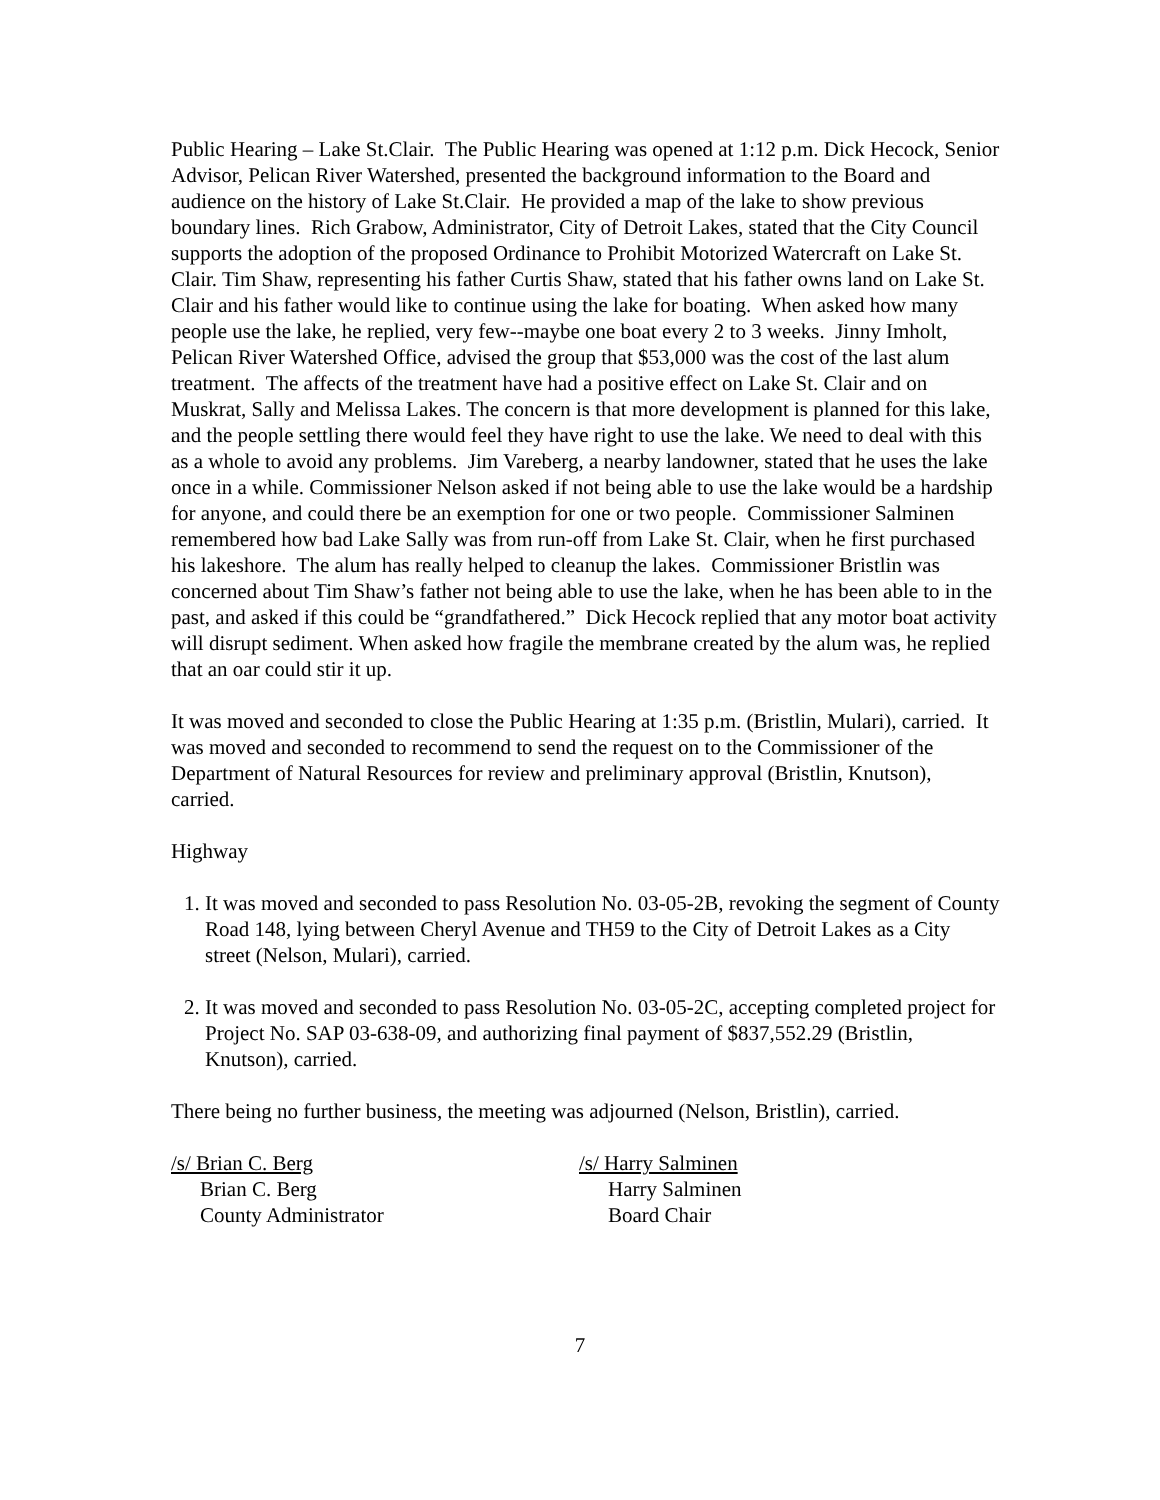Public Hearing – Lake St.Clair. The Public Hearing was opened at 1:12 p.m. Dick Hecock, Senior Advisor, Pelican River Watershed, presented the background information to the Board and audience on the history of Lake St.Clair. He provided a map of the lake to show previous boundary lines. Rich Grabow, Administrator, City of Detroit Lakes, stated that the City Council supports the adoption of the proposed Ordinance to Prohibit Motorized Watercraft on Lake St. Clair. Tim Shaw, representing his father Curtis Shaw, stated that his father owns land on Lake St. Clair and his father would like to continue using the lake for boating. When asked how many people use the lake, he replied, very few--maybe one boat every 2 to 3 weeks. Jinny Imholt, Pelican River Watershed Office, advised the group that $53,000 was the cost of the last alum treatment. The affects of the treatment have had a positive effect on Lake St. Clair and on Muskrat, Sally and Melissa Lakes. The concern is that more development is planned for this lake, and the people settling there would feel they have right to use the lake. We need to deal with this as a whole to avoid any problems. Jim Vareberg, a nearby landowner, stated that he uses the lake once in a while. Commissioner Nelson asked if not being able to use the lake would be a hardship for anyone, and could there be an exemption for one or two people. Commissioner Salminen remembered how bad Lake Sally was from run-off from Lake St. Clair, when he first purchased his lakeshore. The alum has really helped to cleanup the lakes. Commissioner Bristlin was concerned about Tim Shaw’s father not being able to use the lake, when he has been able to in the past, and asked if this could be “grandfathered.” Dick Hecock replied that any motor boat activity will disrupt sediment. When asked how fragile the membrane created by the alum was, he replied that an oar could stir it up.
It was moved and seconded to close the Public Hearing at 1:35 p.m. (Bristlin, Mulari), carried. It was moved and seconded to recommend to send the request on to the Commissioner of the Department of Natural Resources for review and preliminary approval (Bristlin, Knutson), carried.
Highway
1. It was moved and seconded to pass Resolution No. 03-05-2B, revoking the segment of County Road 148, lying between Cheryl Avenue and TH59 to the City of Detroit Lakes as a City street (Nelson, Mulari), carried.
2. It was moved and seconded to pass Resolution No. 03-05-2C, accepting completed project for Project No. SAP 03-638-09, and authorizing final payment of $837,552.29 (Bristlin, Knutson), carried.
There being no further business, the meeting was adjourned (Nelson, Bristlin), carried.
/s/ Brian C. Berg
Brian C. Berg
County Administrator
/s/ Harry Salminen
Harry Salminen
Board Chair
7